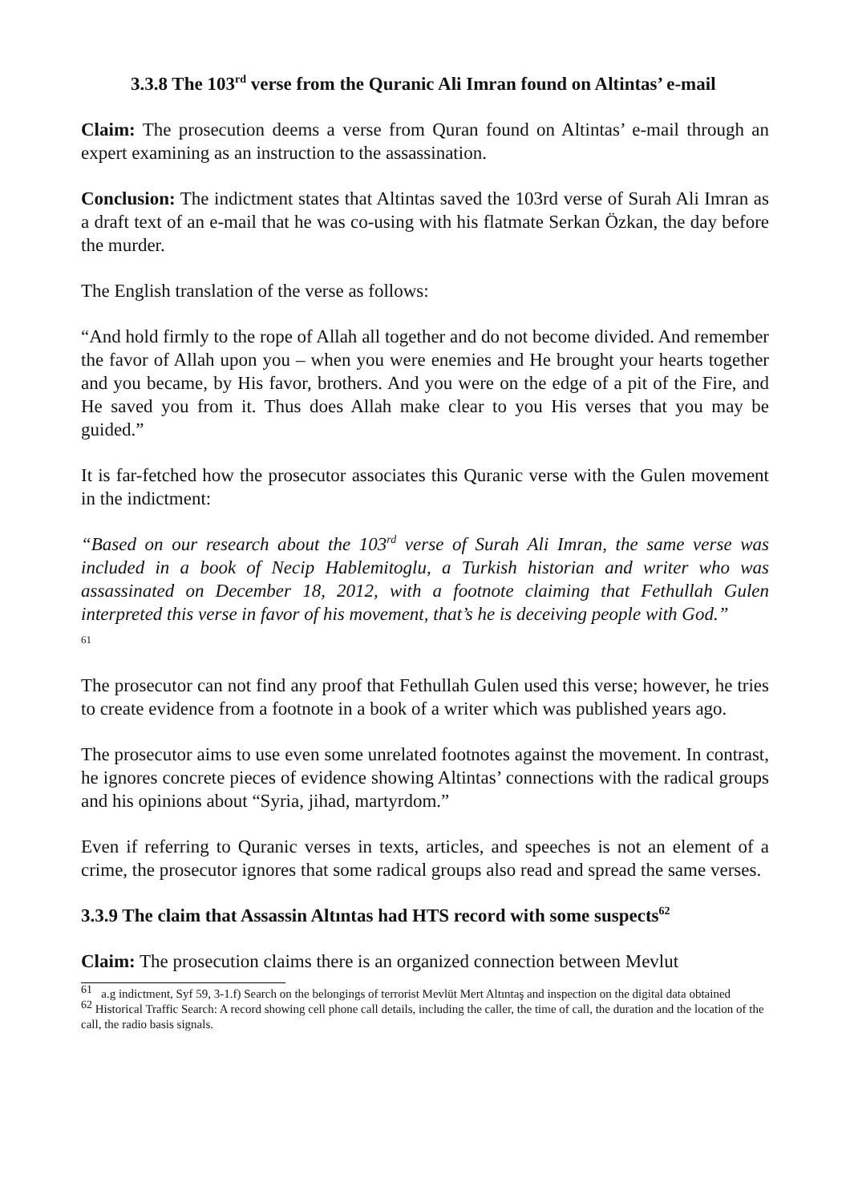3.3.8 The 103<sup>rd</sup> verse from the Quranic Ali Imran found on Altintas’ e-mail
Claim: The prosecution deems a verse from Quran found on Altintas’ e-mail through an expert examining as an instruction to the assassination.
Conclusion: The indictment states that Altintas saved the 103rd verse of Surah Ali Imran as a draft text of an e-mail that he was co-using with his flatmate Serkan Özkan, the day before the murder.
The English translation of the verse as follows:
“And hold firmly to the rope of Allah all together and do not become divided. And remember the favor of Allah upon you – when you were enemies and He brought your hearts together and you became, by His favor, brothers. And you were on the edge of a pit of the Fire, and He saved you from it. Thus does Allah make clear to you His verses that you may be guided.”
It is far-fetched how the prosecutor associates this Quranic verse with the Gulen movement in the indictment:
“Based on our research about the 103<sup>rd</sup> verse of Surah Ali Imran, the same verse was included in a book of Necip Hablemitoglu, a Turkish historian and writer who was assassinated on December 18, 2012, with a footnote claiming that Fethullah Gulen interpreted this verse in favor of his movement, that’s he is deceiving people with God.”
61
The prosecutor can not find any proof that Fethullah Gulen used this verse; however, he tries to create evidence from a footnote in a book of a writer which was published years ago.
The prosecutor aims to use even some unrelated footnotes against the movement. In contrast, he ignores concrete pieces of evidence showing Altintas’ connections with the radical groups and his opinions about “Syria, jihad, martyrdom.”
Even if referring to Quranic verses in texts, articles, and speeches is not an element of a crime, the prosecutor ignores that some radical groups also read and spread the same verses.
3.3.9 The claim that Assassin Altıntas had HTS record with some suspects<sup>62</sup>
Claim: The prosecution claims there is an organized connection between Mevlut
<sup>61</sup> a.g indictment, Syf 59, 3-1.f) Search on the belongings of terrorist Mevlüt Mert Altıntaş and inspection on the digital data obtained
<sup>62</sup> Historical Traffic Search: A record showing cell phone call details, including the caller, the time of call, the duration and the location of the call, the radio basis signals.